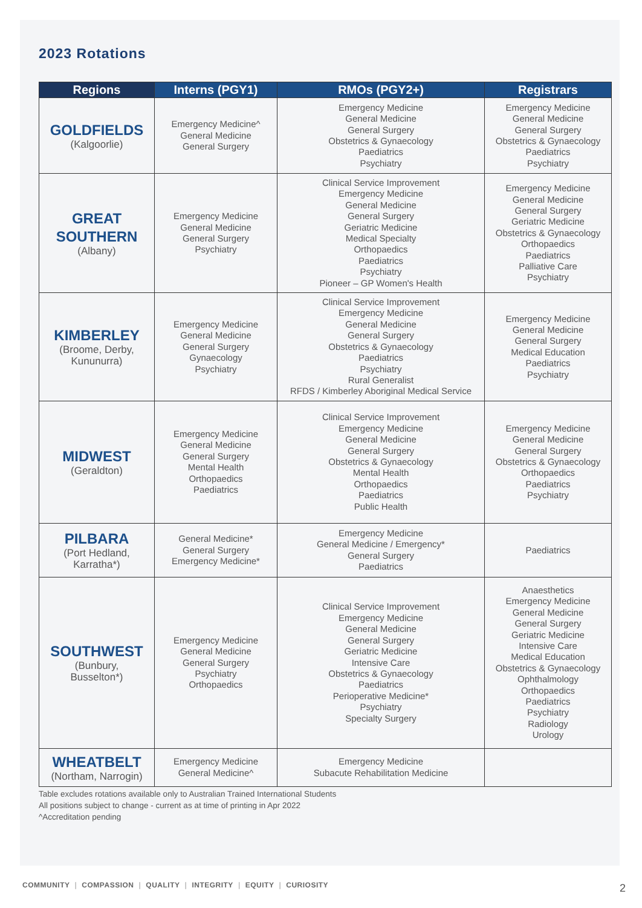2023 Rotations
| Regions | Interns (PGY1) | RMOs (PGY2+) | Registrars |
| --- | --- | --- | --- |
| GOLDFIELDS (Kalgoorlie) | Emergency Medicine^ General Medicine General Surgery | Emergency Medicine General Medicine General Surgery Obstetrics & Gynaecology Paediatrics Psychiatry | Emergency Medicine General Medicine General Surgery Obstetrics & Gynaecology Paediatrics Psychiatry |
| GREAT SOUTHERN (Albany) | Emergency Medicine General Medicine General Surgery Psychiatry | Clinical Service Improvement Emergency Medicine General Medicine General Surgery Geriatric Medicine Medical Specialty Orthopaedics Paediatrics Psychiatry Pioneer – GP Women's Health | Emergency Medicine General Medicine General Surgery Geriatric Medicine Obstetrics & Gynaecology Orthopaedics Paediatrics Palliative Care Psychiatry |
| KIMBERLEY (Broome, Derby, Kununurra) | Emergency Medicine General Medicine General Surgery Gynaecology Psychiatry | Clinical Service Improvement Emergency Medicine General Medicine General Surgery Obstetrics & Gynaecology Paediatrics Psychiatry Rural Generalist RFDS / Kimberley Aboriginal Medical Service | Emergency Medicine General Medicine General Surgery Medical Education Paediatrics Psychiatry |
| MIDWEST (Geraldton) | Emergency Medicine General Medicine General Surgery Mental Health Orthopaedics Paediatrics | Clinical Service Improvement Emergency Medicine General Medicine General Surgery Obstetrics & Gynaecology Mental Health Orthopaedics Paediatrics Public Health | Emergency Medicine General Medicine General Surgery Obstetrics & Gynaecology Orthopaedics Paediatrics Psychiatry |
| PILBARA (Port Hedland, Karratha*) | General Medicine* General Surgery Emergency Medicine* | Emergency Medicine General Medicine / Emergency* General Surgery Paediatrics | Paediatrics |
| SOUTHWEST (Bunbury, Busselton*) | Emergency Medicine General Medicine General Surgery Psychiatry Orthopaedics | Clinical Service Improvement Emergency Medicine General Medicine General Surgery Geriatric Medicine Intensive Care Obstetrics & Gynaecology Paediatrics Perioperative Medicine* Psychiatry Specialty Surgery | Anaesthetics Emergency Medicine General Medicine General Surgery Geriatric Medicine Intensive Care Medical Education Obstetrics & Gynaecology Ophthalmology Orthopaedics Paediatrics Psychiatry Radiology Urology |
| WHEATBELT (Northam, Narrogin) | Emergency Medicine General Medicine^ | Emergency Medicine Subacute Rehabilitation Medicine | |
Table excludes rotations available only to Australian Trained International Students
All positions subject to change - current as at time of printing in Apr 2022
^Accreditation pending
COMMUNITY | COMPASSION | QUALITY | INTEGRITY | EQUITY | CURIOSITY
2